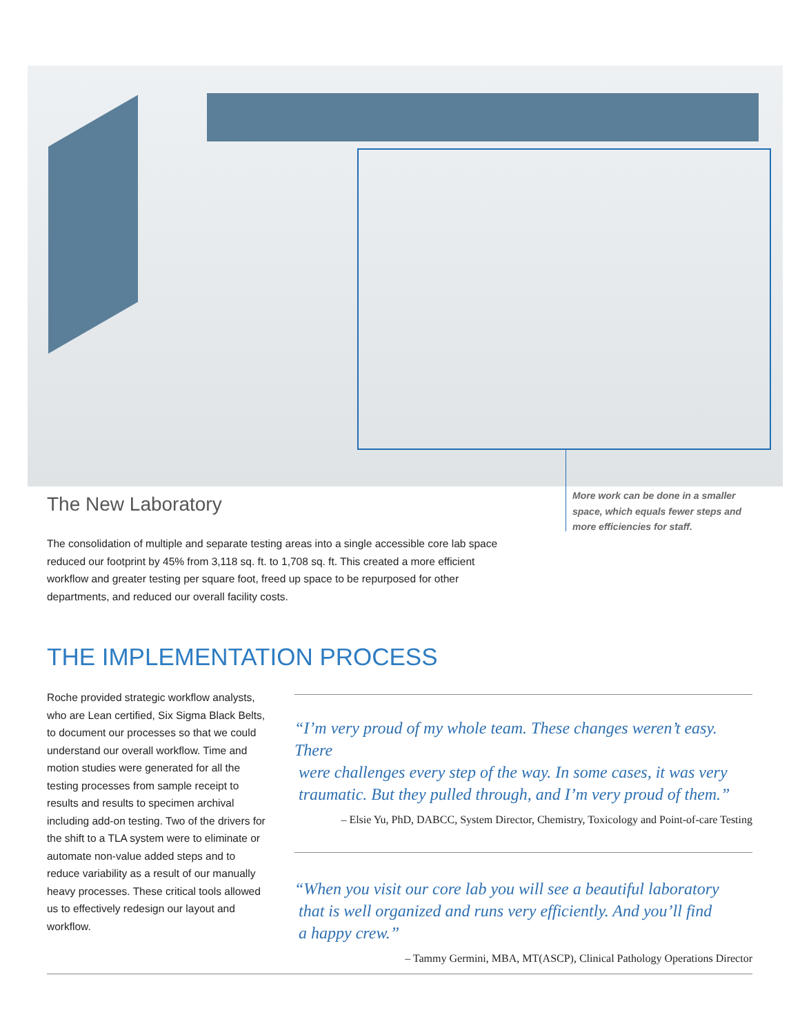More work can be done in a smaller space, which equals fewer steps and more efficiencies for staff.
The New Laboratory
The consolidation of multiple and separate testing areas into a single accessible core lab space reduced our footprint by 45% from 3,118 sq. ft. to 1,708 sq. ft. This created a more efficient workflow and greater testing per square foot, freed up space to be repurposed for other departments, and reduced our overall facility costs.
THE IMPLEMENTATION PROCESS
Roche provided strategic workflow analysts, who are Lean certified, Six Sigma Black Belts, to document our processes so that we could understand our overall workflow. Time and motion studies were generated for all the testing processes from sample receipt to results and results to specimen archival including add-on testing. Two of the drivers for the shift to a TLA system were to eliminate or automate non-value added steps and to reduce variability as a result of our manually heavy processes. These critical tools allowed us to effectively redesign our layout and workflow.
“I’m very proud of my whole team. These changes weren’t easy. There
were challenges every step of the way. In some cases, it was very
traumatic. But they pulled through, and I’m very proud of them.”
– Elsie Yu, PhD, DABCC, System Director, Chemistry, Toxicology and Point-of-care Testing
“When you visit our core lab you will see a beautiful laboratory
that is well organized and runs very efficiently. And you’ll find
a happy crew.”
– Tammy Germini, MBA, MT(ASCP), Clinical Pathology Operations Director